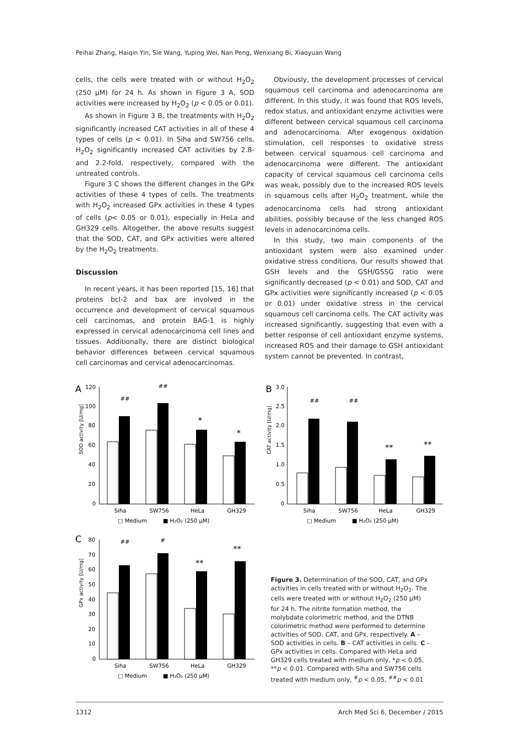Peihai Zhang, Haiqin Yin, Sie Wang, Yuping Wei, Nan Peng, Wenxiang Bi, Xiaoyuan Wang
cells, the cells were treated with or without H<sub>2</sub>O<sub>2</sub> (250 μM) for 24 h. As shown in Figure 3 A, SOD activities were increased by H<sub>2</sub>O<sub>2</sub> (p < 0.05 or 0.01).
As shown in Figure 3 B, the treatments with H<sub>2</sub>O<sub>2</sub> significantly increased CAT activities in all of these 4 types of cells (p < 0.01). In Siha and SW756 cells, H<sub>2</sub>O<sub>2</sub> significantly increased CAT activities by 2.8- and 2.2-fold, respectively, compared with the untreated controls.
Figure 3 C shows the different changes in the GPx activities of these 4 types of cells. The treatments with H<sub>2</sub>O<sub>2</sub> increased GPx activities in these 4 types of cells (p< 0.05 or 0.01), especially in HeLa and GH329 cells. Altogether, the above results suggest that the SOD, CAT, and GPx activities were altered by the H<sub>2</sub>O<sub>2</sub> treatments.
Discussion
In recent years, it has been reported [15, 16] that proteins bcl-2 and bax are involved in the occurrence and development of cervical squamous cell carcinomas, and protein BAG-1 is highly expressed in cervical adenocarcinoma cell lines and tissues. Additionally, there are distinct biological behavior differences between cervical squamous cell carcinomas and cervical adenocarcinomas.
Obviously, the development processes of cervical squamous cell carcinoma and adenocarcinoma are different. In this study, it was found that ROS levels, redox status, and antioxidant enzyme activities were different between cervical squamous cell carcinoma and adenocarcinoma. After exogenous oxidation stimulation, cell responses to oxidative stress between cervical squamous cell carcinoma and adenocarcinoma were different. The antioxidant capacity of cervical squamous cell carcinoma cells was weak, possibly due to the increased ROS levels in squamous cells after H<sub>2</sub>O<sub>2</sub> treatment, while the adenocarcinoma cells had strong antioxidant abilities, possibly because of the less changed ROS levels in adenocarcinoma cells.
In this study, two main components of the antioxidant system were also examined under oxidative stress conditions. Our results showed that GSH levels and the GSH/GSSG ratio were significantly decreased (p < 0.01) and SOD, CAT and GPx activities were significantly increased (p < 0.05 or 0.01) under oxidative stress in the cervical squamous cell carcinoma cells. The CAT activity was increased significantly, suggesting that even with a better response of cell antioxidant enzyme systems, increased ROS and their damage to GSH antioxidant system cannot be prevented. In contrast,
A
SOD activity [U/mg]
120
100
80
60
40
20
0
##
##
*
*
Siha
SW756
HeLa
GH329
□ Medium
■ H₂O₂ (250 μM)
B
CAT activity [U/mg]
3.0
2.5
2.0
1.5
1.0
0.5
0
##
##
**
**
Siha
SW756
HeLa
GH329
□ Medium
■ H₂O₂ (250 μM)
C
GPx activity [U/mg]
80
70
60
50
40
30
20
10
0
##
#
**
**
Siha
SW756
HeLa
GH329
□ Medium
■ H₂O₂ (250 μM)
Figure 3. Determination of the SOD, CAT, and GPx activities in cells treated with or without H<sub>2</sub>O<sub>2</sub>. The cells were treated with or without H<sub>2</sub>O<sub>2</sub> (250 μM) for 24 h. The nitrite formation method, the molybdate colorimetric method, and the DTNB colorimetric method were performed to determine activities of SOD, CAT, and GPx, respectively. A – SOD activities in cells. B – CAT activities in cells. C – GPx activities in cells. Compared with HeLa and GH329 cells treated with medium only, *p < 0.05, **p < 0.01. Compared with Siha and SW756 cells treated with medium only, <sup>#</sup>p < 0.05, <sup>##</sup>p < 0.01
1312 Arch Med Sci 6, December / 2015